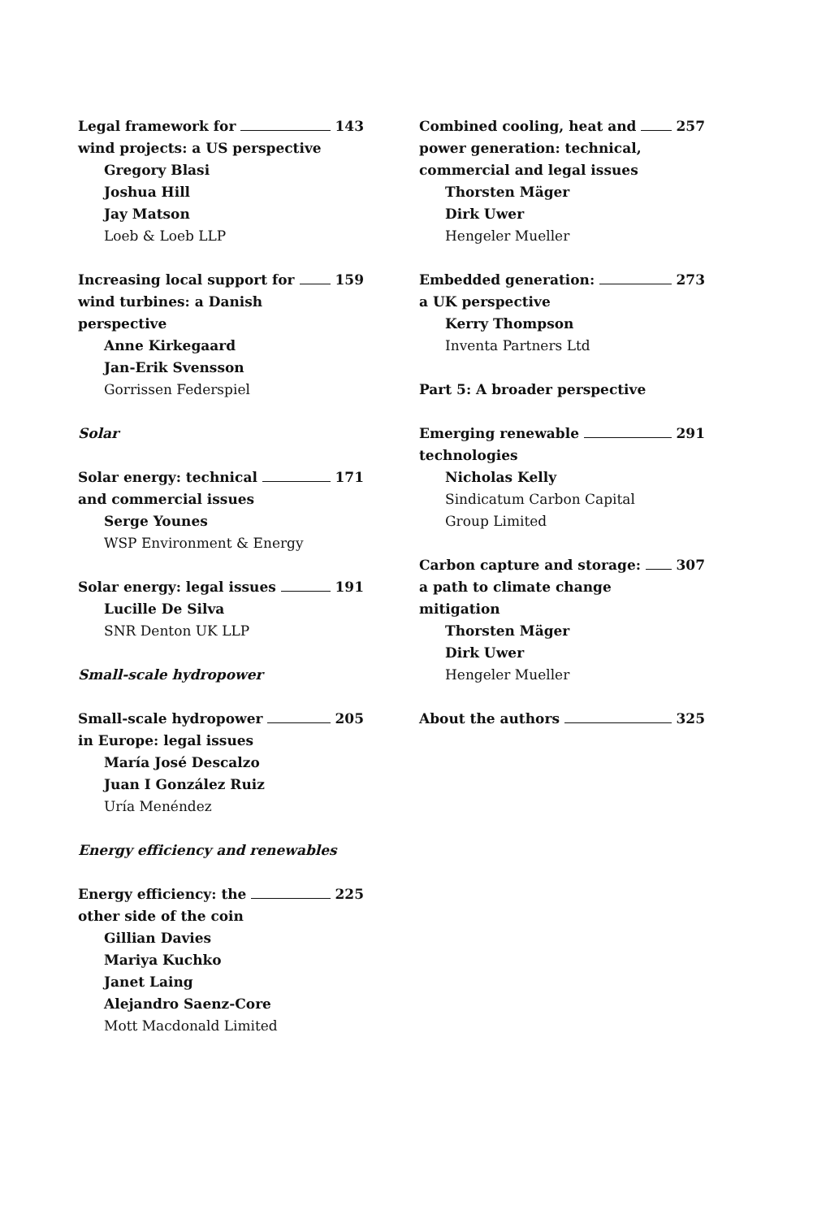Legal framework for 143
wind projects: a US perspective
Gregory Blasi
Joshua Hill
Jay Matson
Loeb & Loeb LLP
Increasing local support for 159
wind turbines: a Danish
perspective
Anne Kirkegaard
Jan-Erik Svensson
Gorrissen Federspiel
Solar
Solar energy: technical 171
and commercial issues
Serge Younes
WSP Environment & Energy
Solar energy: legal issues 191
Lucille De Silva
SNR Denton UK LLP
Small-scale hydropower
Small-scale hydropower 205
in Europe: legal issues
María José Descalzo
Juan I González Ruiz
Uría Menéndez
Energy efficiency and renewables
Energy efficiency: the 225
other side of the coin
Gillian Davies
Mariya Kuchko
Janet Laing
Alejandro Saenz-Core
Mott Macdonald Limited
Combined cooling, heat and 257
power generation: technical,
commercial and legal issues
Thorsten Mäger
Dirk Uwer
Hengeler Mueller
Embedded generation: 273
a UK perspective
Kerry Thompson
Inventa Partners Ltd
Part 5: A broader perspective
Emerging renewable 291
technologies
Nicholas Kelly
Sindicatum Carbon Capital
Group Limited
Carbon capture and storage: 307
a path to climate change
mitigation
Thorsten Mäger
Dirk Uwer
Hengeler Mueller
About the authors 325